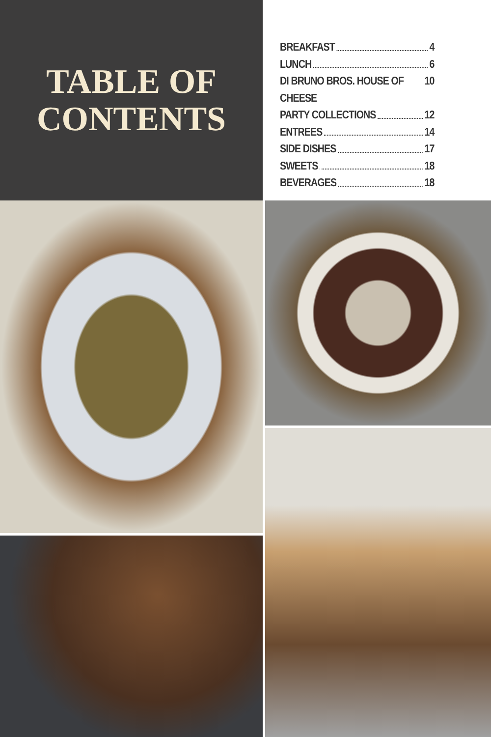TABLE OF
CONTENTS
BREAKFAST 4
LUNCH 6
DI BRUNO BROS. HOUSE OF CHEESE 10
PARTY COLLECTIONS 12
ENTREES 14
SIDE DISHES 17
SWEETS 18
BEVERAGES 18